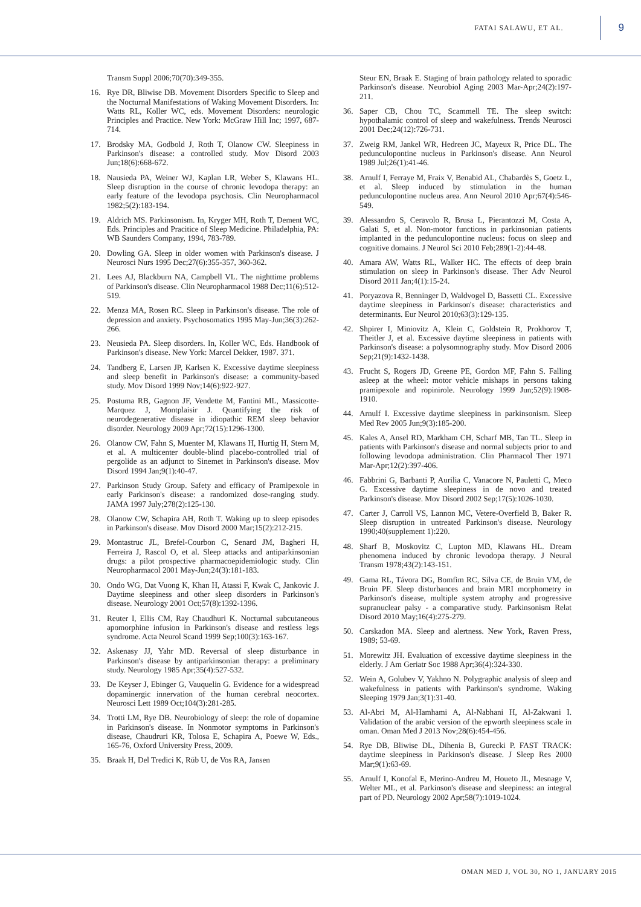FATAI SALAWU, ET AL. 9
Transm Suppl 2006;70(70):349-355.
16. Rye DR, Bliwise DB. Movement Disorders Specific to Sleep and the Nocturnal Manifestations of Waking Movement Disorders. In: Watts RL, Koller WC, eds. Movement Disorders: neurologic Principles and Practice. New York: McGraw Hill Inc; 1997, 687-714.
17. Brodsky MA, Godbold J, Roth T, Olanow CW. Sleepiness in Parkinson's disease: a controlled study. Mov Disord 2003 Jun;18(6):668-672.
18. Nausieda PA, Weiner WJ, Kaplan LR, Weber S, Klawans HL. Sleep disruption in the course of chronic levodopa therapy: an early feature of the levodopa psychosis. Clin Neuropharmacol 1982;5(2):183-194.
19. Aldrich MS. Parkinsonism. In, Kryger MH, Roth T, Dement WC, Eds. Principles and Pracitice of Sleep Medicine. Philadelphia, PA: WB Saunders Company, 1994, 783-789.
20. Dowling GA. Sleep in older women with Parkinson's disease. J Neurosci Nurs 1995 Dec;27(6):355-357, 360-362.
21. Lees AJ, Blackburn NA, Campbell VL. The nighttime problems of Parkinson's disease. Clin Neuropharmacol 1988 Dec;11(6):512-519.
22. Menza MA, Rosen RC. Sleep in Parkinson's disease. The role of depression and anxiety. Psychosomatics 1995 May-Jun;36(3):262-266.
23. Neusieda PA. Sleep disorders. In, Koller WC, Eds. Handbook of Parkinson's disease. New York: Marcel Dekker, 1987. 371.
24. Tandberg E, Larsen JP, Karlsen K. Excessive daytime sleepiness and sleep benefit in Parkinson's disease: a community-based study. Mov Disord 1999 Nov;14(6):922-927.
25. Postuma RB, Gagnon JF, Vendette M, Fantini ML, Massicotte-Marquez J, Montplaisir J. Quantifying the risk of neurodegenerative disease in idiopathic REM sleep behavior disorder. Neurology 2009 Apr;72(15):1296-1300.
26. Olanow CW, Fahn S, Muenter M, Klawans H, Hurtig H, Stern M, et al. A multicenter double-blind placebo-controlled trial of pergolide as an adjunct to Sinemet in Parkinson's disease. Mov Disord 1994 Jan;9(1):40-47.
27. Parkinson Study Group. Safety and efficacy of Pramipexole in early Parkinson's disease: a randomized dose-ranging study. JAMA 1997 July;278(2):125-130.
28. Olanow CW, Schapira AH, Roth T. Waking up to sleep episodes in Parkinson's disease. Mov Disord 2000 Mar;15(2):212-215.
29. Montastruc JL, Brefel-Courbon C, Senard JM, Bagheri H, Ferreira J, Rascol O, et al. Sleep attacks and antiparkinsonian drugs: a pilot prospective pharmacoepidemiologic study. Clin Neuropharmacol 2001 May-Jun;24(3):181-183.
30. Ondo WG, Dat Vuong K, Khan H, Atassi F, Kwak C, Jankovic J. Daytime sleepiness and other sleep disorders in Parkinson's disease. Neurology 2001 Oct;57(8):1392-1396.
31. Reuter I, Ellis CM, Ray Chaudhuri K. Nocturnal subcutaneous apomorphine infusion in Parkinson's disease and restless legs syndrome. Acta Neurol Scand 1999 Sep;100(3):163-167.
32. Askenasy JJ, Yahr MD. Reversal of sleep disturbance in Parkinson's disease by antiparkinsonian therapy: a preliminary study. Neurology 1985 Apr;35(4):527-532.
33. De Keyser J, Ebinger G, Vauquelin G. Evidence for a widespread dopaminergic innervation of the human cerebral neocortex. Neurosci Lett 1989 Oct;104(3):281-285.
34. Trotti LM, Rye DB. Neurobiology of sleep: the role of dopamine in Parkinson's disease. In Nonmotor symptoms in Parkinson's disease, Chaudruri KR, Tolosa E, Schapira A, Poewe W, Eds., 165-76, Oxford University Press, 2009.
35. Braak H, Del Tredici K, Rüb U, de Vos RA, Jansen
Steur EN, Braak E. Staging of brain pathology related to sporadic Parkinson's disease. Neurobiol Aging 2003 Mar-Apr;24(2):197-211.
36. Saper CB, Chou TC, Scammell TE. The sleep switch: hypothalamic control of sleep and wakefulness. Trends Neurosci 2001 Dec;24(12):726-731.
37. Zweig RM, Jankel WR, Hedreen JC, Mayeux R, Price DL. The pedunculopontine nucleus in Parkinson's disease. Ann Neurol 1989 Jul;26(1):41-46.
38. Arnulf I, Ferraye M, Fraix V, Benabid AL, Chabardès S, Goetz L, et al. Sleep induced by stimulation in the human pedunculopontine nucleus area. Ann Neurol 2010 Apr;67(4):546-549.
39. Alessandro S, Ceravolo R, Brusa L, Pierantozzi M, Costa A, Galati S, et al. Non-motor functions in parkinsonian patients implanted in the pedunculopontine nucleus: focus on sleep and cognitive domains. J Neurol Sci 2010 Feb;289(1-2):44-48.
40. Amara AW, Watts RL, Walker HC. The effects of deep brain stimulation on sleep in Parkinson's disease. Ther Adv Neurol Disord 2011 Jan;4(1):15-24.
41. Poryazova R, Benninger D, Waldvogel D, Bassetti CL. Excessive daytime sleepiness in Parkinson's disease: characteristics and determinants. Eur Neurol 2010;63(3):129-135.
42. Shpirer I, Miniovitz A, Klein C, Goldstein R, Prokhorov T, Theitler J, et al. Excessive daytime sleepiness in patients with Parkinson's disease: a polysomnography study. Mov Disord 2006 Sep;21(9):1432-1438.
43. Frucht S, Rogers JD, Greene PE, Gordon MF, Fahn S. Falling asleep at the wheel: motor vehicle mishaps in persons taking pramipexole and ropinirole. Neurology 1999 Jun;52(9):1908-1910.
44. Arnulf I. Excessive daytime sleepiness in parkinsonism. Sleep Med Rev 2005 Jun;9(3):185-200.
45. Kales A, Ansel RD, Markham CH, Scharf MB, Tan TL. Sleep in patients with Parkinson's disease and normal subjects prior to and following levodopa administration. Clin Pharmacol Ther 1971 Mar-Apr;12(2):397-406.
46. Fabbrini G, Barbanti P, Aurilia C, Vanacore N, Pauletti C, Meco G. Excessive daytime sleepiness in de novo and treated Parkinson's disease. Mov Disord 2002 Sep;17(5):1026-1030.
47. Carter J, Carroll VS, Lannon MC, Vetere-Overfield B, Baker R. Sleep disruption in untreated Parkinson's disease. Neurology 1990;40(supplement 1):220.
48. Sharf B, Moskovitz C, Lupton MD, Klawans HL. Dream phenomena induced by chronic levodopa therapy. J Neural Transm 1978;43(2):143-151.
49. Gama RL, Távora DG, Bomfim RC, Silva CE, de Bruin VM, de Bruin PF. Sleep disturbances and brain MRI morphometry in Parkinson's disease, multiple system atrophy and progressive supranuclear palsy - a comparative study. Parkinsonism Relat Disord 2010 May;16(4):275-279.
50. Carskadon MA. Sleep and alertness. New York, Raven Press, 1989; 53-69.
51. Morewitz JH. Evaluation of excessive daytime sleepiness in the elderly. J Am Geriatr Soc 1988 Apr;36(4):324-330.
52. Wein A, Golubev V, Yakhno N. Polygraphic analysis of sleep and wakefulness in patients with Parkinson's syndrome. Waking Sleeping 1979 Jan;3(1):31-40.
53. Al-Abri M, Al-Hamhami A, Al-Nabhani H, Al-Zakwani I. Validation of the arabic version of the epworth sleepiness scale in oman. Oman Med J 2013 Nov;28(6):454-456.
54. Rye DB, Bliwise DL, Dihenia B, Gurecki P. FAST TRACK: daytime sleepiness in Parkinson's disease. J Sleep Res 2000 Mar;9(1):63-69.
55. Arnulf I, Konofal E, Merino-Andreu M, Houeto JL, Mesnage V, Welter ML, et al. Parkinson's disease and sleepiness: an integral part of PD. Neurology 2002 Apr;58(7):1019-1024.
OMAN MED J, VOL 30, NO 1, JANUARY 2015